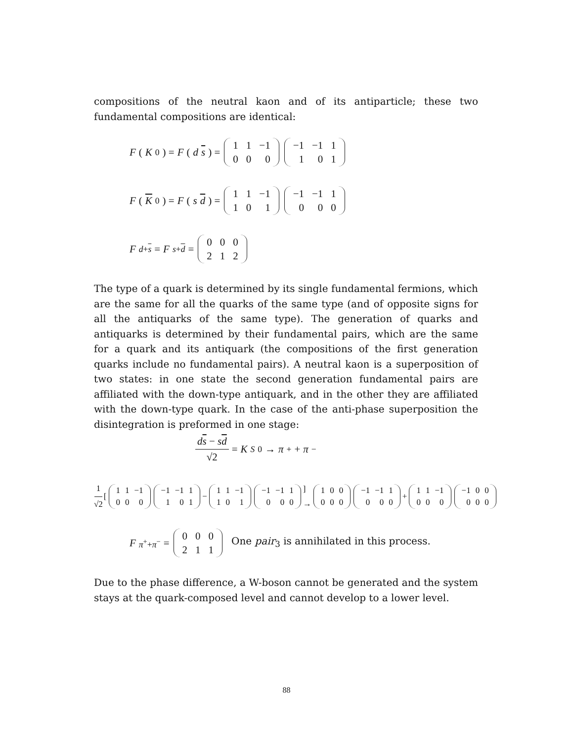compositions of the neutral kaon and of its antiparticle; these two fundamental compositions are identical:
F (K<sup>0</sup>) = F (d s) =
| 1 | 1 | −1 |
| 0 | 0 | 0 |
| −1 | −1 | 1 |
| 1 | 0 | 1 |
F (K<sup>0</sup>) = F (s d) =
| 1 | 1 | −1 |
| 1 | 0 | 1 |
| −1 | −1 | 1 |
| 0 | 0 | 0 |
F<sup>d+s</sup> = F<sup>s+d</sup> =
| 0 | 0 | 0 |
| 2 | 1 | 2 |
The type of a quark is determined by its single fundamental fermions, which are the same for all the quarks of the same type (and of opposite signs for all the antiquarks of the same type). The generation of quarks and antiquarks is determined by their fundamental pairs, which are the same for a quark and its antiquark (the compositions of the first generation quarks include no fundamental pairs). A neutral kaon is a superposition of two states: in one state the second generation fundamental pairs are affiliated with the down-type antiquark, and in the other they are affiliated with the down-type quark. In the case of the anti-phase superposition the disintegration is preformed in one stage:
ds − sd √2 = K<sub>S</sub><sup>0</sup> → π<sup>+</sup> + π<sup>−</sup>
1 √2 [
| 1 | 1 | −1 |
| 0 | 0 | 0 |
| −1 | −1 | 1 |
| 1 | 0 | 1 |
−
| 1 | 1 | −1 |
| 1 | 0 | 1 |
| −1 | −1 | 1 |
| 0 | 0 | 0 |
] →
| 1 | 0 | 0 |
| 0 | 0 | 0 |
| −1 | −1 | 1 |
| 0 | 0 | 0 |
+
| 1 | 1 | −1 |
| 0 | 0 | 0 |
| −1 | 0 | 0 |
| 0 | 0 | 0 |
F<sup>π<sup>+</sup>+π<sup>−</sup></sup> =
| 0 | 0 | 0 |
| 2 | 1 | 1 |
One pair<sub>3</sub> is annihilated in this process.
Due to the phase difference, a W-boson cannot be generated and the system stays at the quark-composed level and cannot develop to a lower level.
88